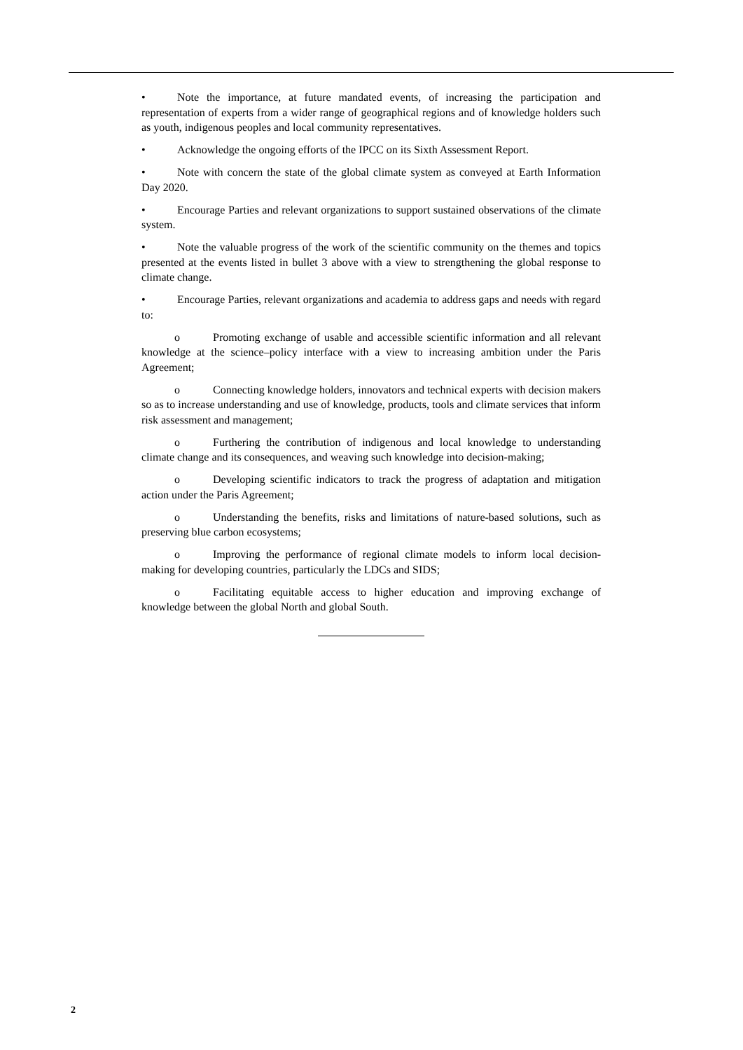• Note the importance, at future mandated events, of increasing the participation and representation of experts from a wider range of geographical regions and of knowledge holders such as youth, indigenous peoples and local community representatives.
• Acknowledge the ongoing efforts of the IPCC on its Sixth Assessment Report.
• Note with concern the state of the global climate system as conveyed at Earth Information Day 2020.
• Encourage Parties and relevant organizations to support sustained observations of the climate system.
• Note the valuable progress of the work of the scientific community on the themes and topics presented at the events listed in bullet 3 above with a view to strengthening the global response to climate change.
• Encourage Parties, relevant organizations and academia to address gaps and needs with regard to:
o Promoting exchange of usable and accessible scientific information and all relevant knowledge at the science–policy interface with a view to increasing ambition under the Paris Agreement;
o Connecting knowledge holders, innovators and technical experts with decision makers so as to increase understanding and use of knowledge, products, tools and climate services that inform risk assessment and management;
o Furthering the contribution of indigenous and local knowledge to understanding climate change and its consequences, and weaving such knowledge into decision-making;
o Developing scientific indicators to track the progress of adaptation and mitigation action under the Paris Agreement;
o Understanding the benefits, risks and limitations of nature-based solutions, such as preserving blue carbon ecosystems;
o Improving the performance of regional climate models to inform local decision-making for developing countries, particularly the LDCs and SIDS;
o Facilitating equitable access to higher education and improving exchange of knowledge between the global North and global South.
2